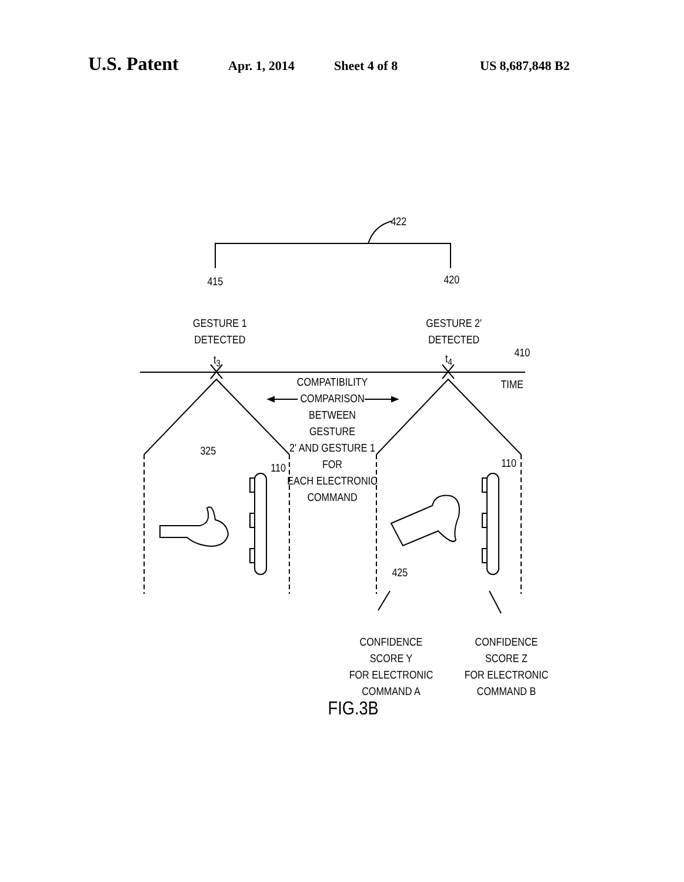U.S. Patent Apr. 1, 2014 Sheet 4 of 8 US 8,687,848 B2
422
415 420
GESTURE 1
DETECTED
GESTURE 2'
DETECTED
t<sub>3</sub> t<sub>4</sub> 410
TIME
COMPATIBILITY
COMPARISON
BETWEEN GESTURE
2' AND GESTURE 1 FOR
EACH ELECTRONIC
COMMAND
325
110 110
425
CONFIDENCE SCORE Y
FOR ELECTRONIC
COMMAND A
CONFIDENCE SCORE Z
FOR ELECTRONIC
COMMAND B
FIG.3B